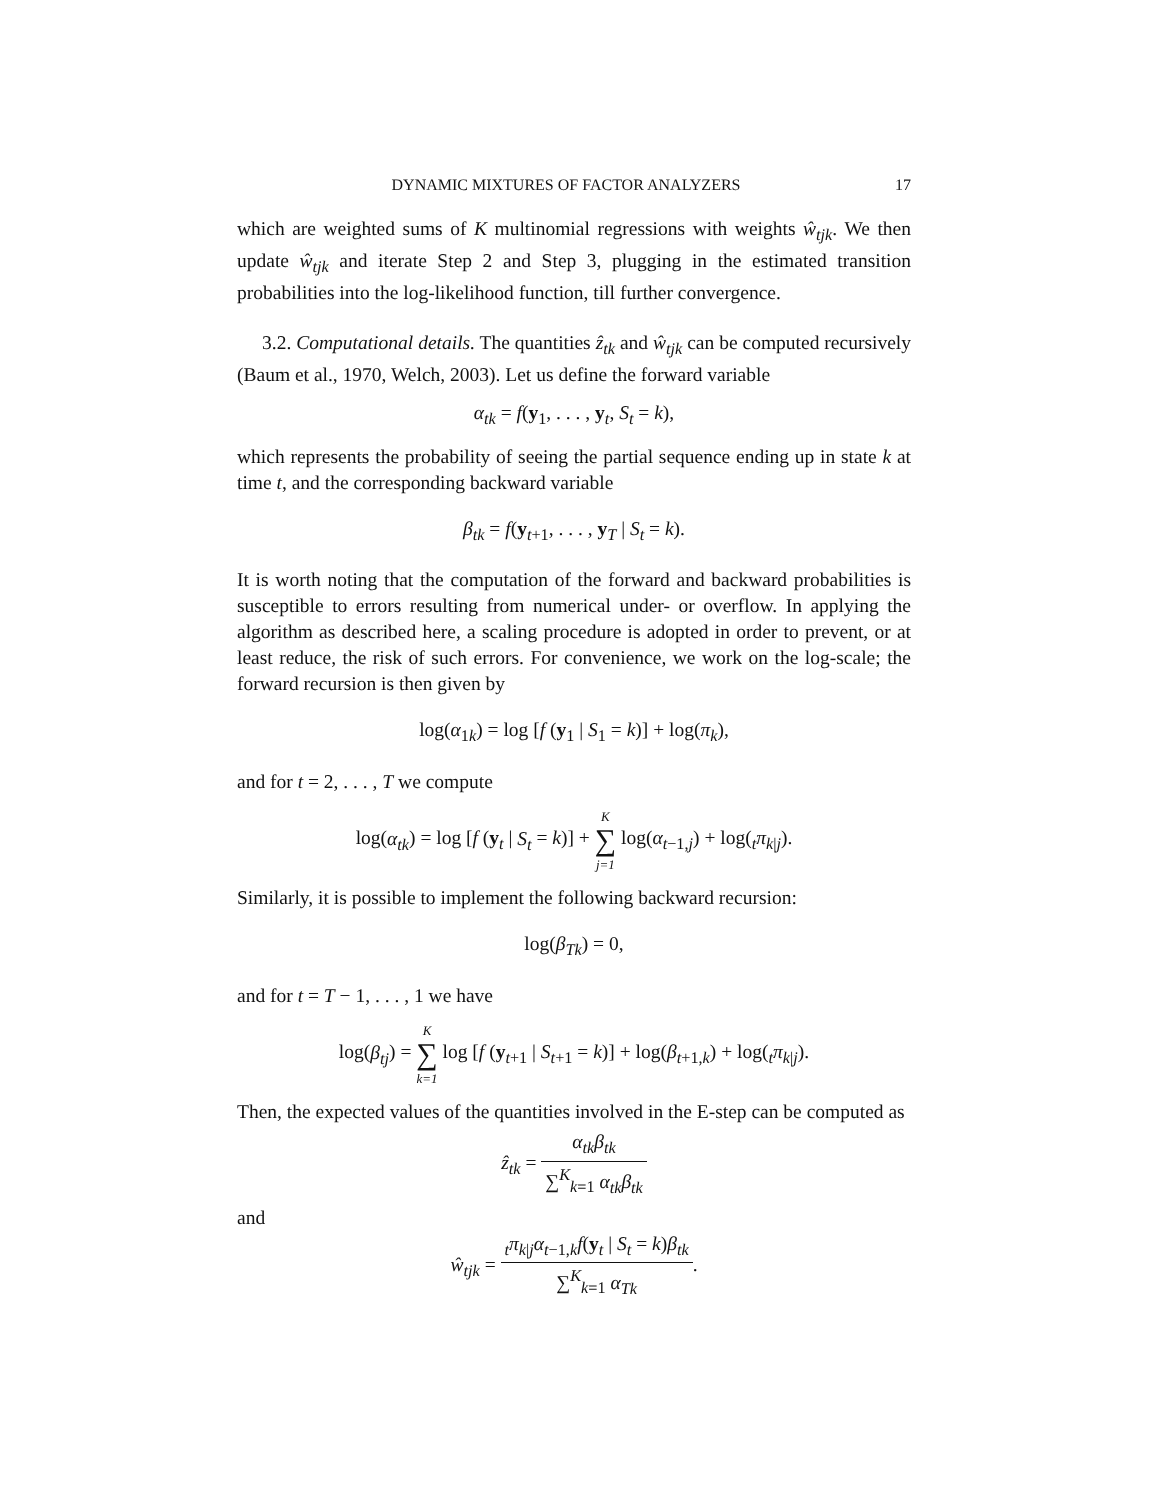DYNAMIC MIXTURES OF FACTOR ANALYZERS 17
which are weighted sums of K multinomial regressions with weights ŵ<sub>tjk</sub>. We then update ŵ<sub>tjk</sub> and iterate Step 2 and Step 3, plugging in the estimated transition probabilities into the log-likelihood function, till further convergence.
3.2. Computational details. The quantities ẑ<sub>tk</sub> and ŵ<sub>tjk</sub> can be computed recursively (Baum et al., 1970, Welch, 2003). Let us define the forward variable
α<sub>tk</sub> = f(y<sub>1</sub>, . . . , y<sub>t</sub>, S<sub>t</sub> = k),
which represents the probability of seeing the partial sequence ending up in state k at time t, and the corresponding backward variable
β<sub>tk</sub> = f(y<sub>t+1</sub>, . . . , y<sub>T</sub> | S<sub>t</sub> = k).
It is worth noting that the computation of the forward and backward probabilities is susceptible to errors resulting from numerical under- or overflow. In applying the algorithm as described here, a scaling procedure is adopted in order to prevent, or at least reduce, the risk of such errors. For convenience, we work on the log-scale; the forward recursion is then given by
log(α<sub>1k</sub>) = log [f (y<sub>1</sub> | S<sub>1</sub> = k)] + log(π<sub>k</sub>),
and for t = 2, . . . , T we compute
log(α<sub>tk</sub>) = log [f (y<sub>t</sub> | S<sub>t</sub> = k)] + K
∑
j=1 log(α<sub>t−1,j</sub>) + log(<sub>t</sub>π<sub>k|j</sub>).
Similarly, it is possible to implement the following backward recursion:
log(β<sub>Tk</sub>) = 0,
and for t = T − 1, . . . , 1 we have
log(β<sub>tj</sub>) = K
∑
k=1 log [f (y<sub>t+1</sub> | S<sub>t+1</sub> = k)] + log(β<sub>t+1,k</sub>) + log(<sub>t</sub>π<sub>k|j</sub>).
Then, the expected values of the quantities involved in the E-step can be computed as
ẑ<sub>tk</sub> = α<sub>tk</sub>β<sub>tk</sub> ∑<sup>K</sup><sub>k=1</sub> α<sub>tk</sub>β<sub>tk</sub>
and
ŵ<sub>tjk</sub> = <sub>t</sub>π<sub>k|j</sub>α<sub>t−1,k</sub>f(y<sub>t</sub> | S<sub>t</sub> = k)β<sub>tk</sub> ∑<sup>K</sup><sub>k=1</sub> α<sub>Tk</sub>.